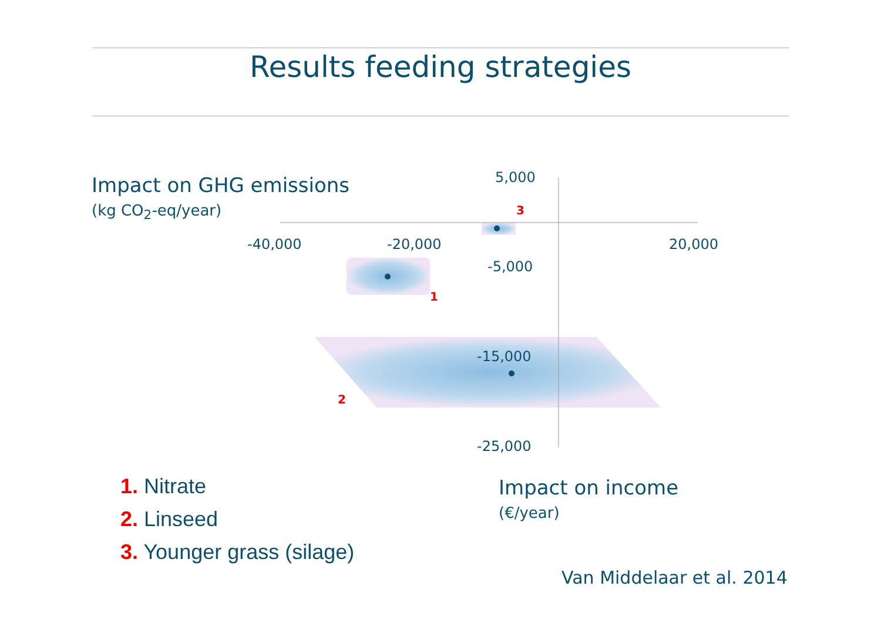Results feeding strategies
Impact on GHG emissions
(kg CO<sub>2</sub>-eq/year)
5,000
-40,000 -20,000 20,000
-5,000
-15,000
-25,000
3
1
2
1. Nitrate
2. Linseed
3. Younger grass (silage)
Impact on income
(€/year)
Van Middelaar et al. 2014